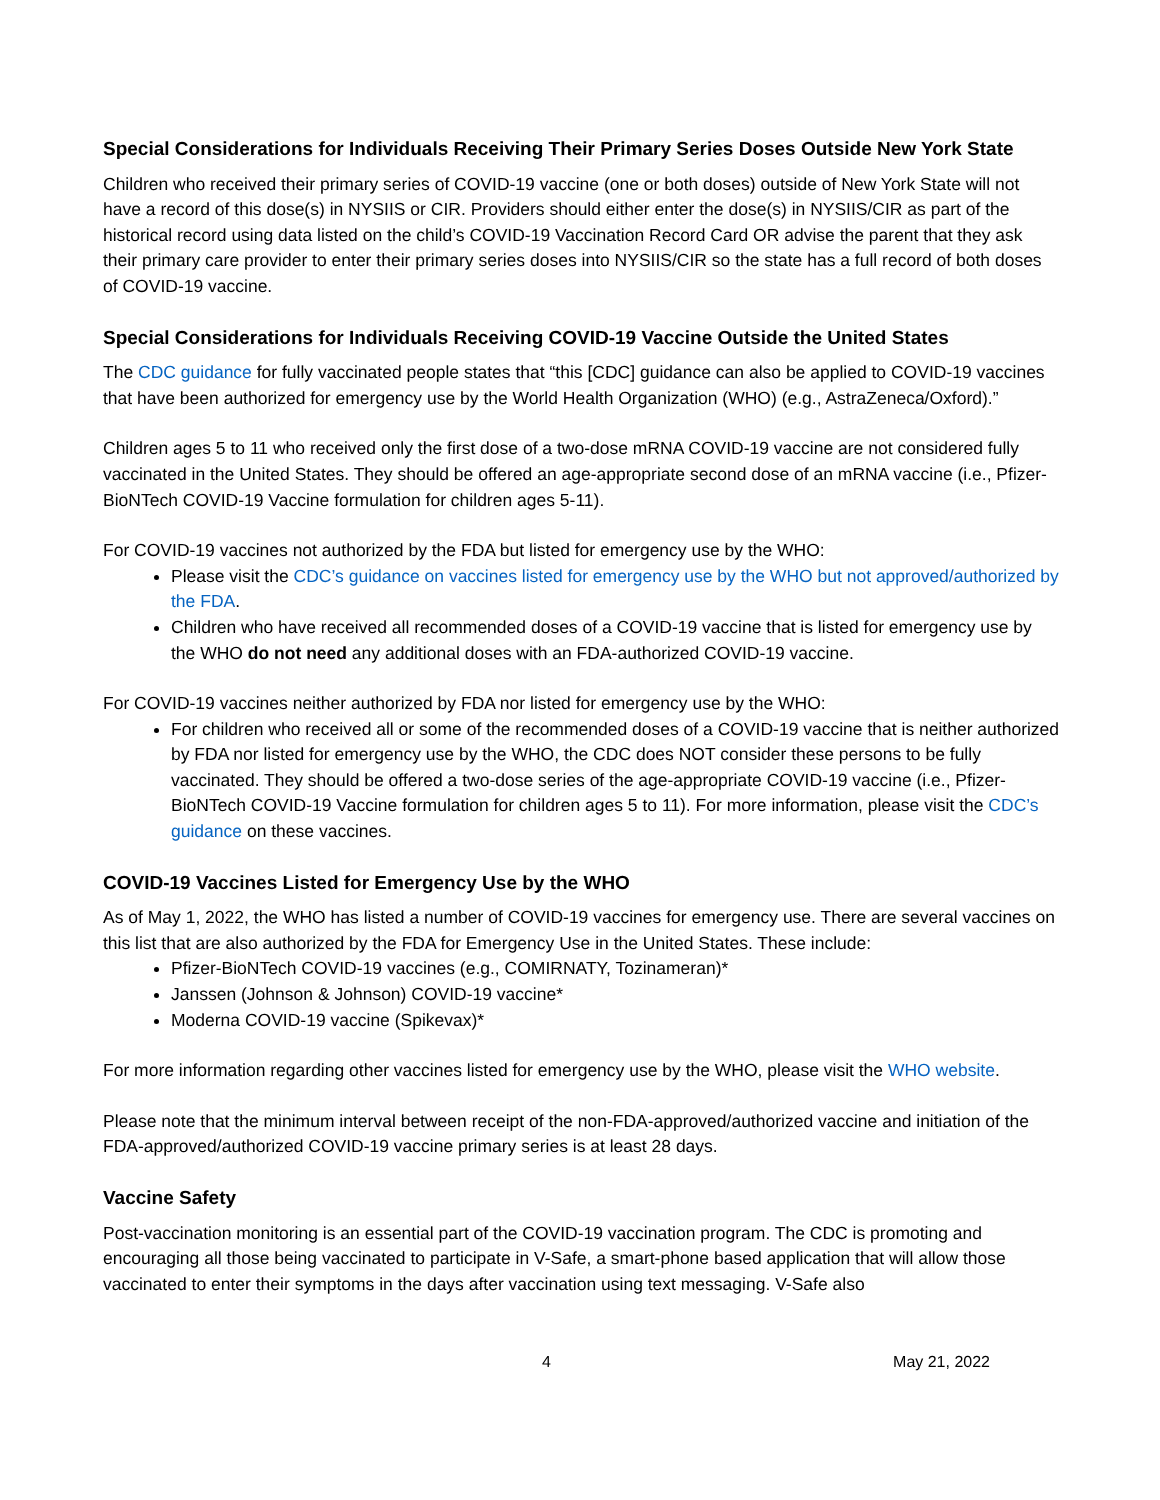Special Considerations for Individuals Receiving Their Primary Series Doses Outside New York State
Children who received their primary series of COVID-19 vaccine (one or both doses) outside of New York State will not have a record of this dose(s) in NYSIIS or CIR. Providers should either enter the dose(s) in NYSIIS/CIR as part of the historical record using data listed on the child’s COVID-19 Vaccination Record Card OR advise the parent that they ask their primary care provider to enter their primary series doses into NYSIIS/CIR so the state has a full record of both doses of COVID-19 vaccine.
Special Considerations for Individuals Receiving COVID-19 Vaccine Outside the United States
The CDC guidance for fully vaccinated people states that “this [CDC] guidance can also be applied to COVID-19 vaccines that have been authorized for emergency use by the World Health Organization (WHO) (e.g., AstraZeneca/Oxford).”
Children ages 5 to 11 who received only the first dose of a two-dose mRNA COVID-19 vaccine are not considered fully vaccinated in the United States. They should be offered an age-appropriate second dose of an mRNA vaccine (i.e., Pfizer-BioNTech COVID-19 Vaccine formulation for children ages 5-11).
For COVID-19 vaccines not authorized by the FDA but listed for emergency use by the WHO:
Please visit the CDC’s guidance on vaccines listed for emergency use by the WHO but not approved/authorized by the FDA.
Children who have received all recommended doses of a COVID-19 vaccine that is listed for emergency use by the WHO do not need any additional doses with an FDA-authorized COVID-19 vaccine.
For COVID-19 vaccines neither authorized by FDA nor listed for emergency use by the WHO:
For children who received all or some of the recommended doses of a COVID-19 vaccine that is neither authorized by FDA nor listed for emergency use by the WHO, the CDC does NOT consider these persons to be fully vaccinated. They should be offered a two-dose series of the age-appropriate COVID-19 vaccine (i.e., Pfizer-BioNTech COVID-19 Vaccine formulation for children ages 5 to 11). For more information, please visit the CDC’s guidance on these vaccines.
COVID-19 Vaccines Listed for Emergency Use by the WHO
As of May 1, 2022, the WHO has listed a number of COVID-19 vaccines for emergency use. There are several vaccines on this list that are also authorized by the FDA for Emergency Use in the United States. These include:
Pfizer-BioNTech COVID-19 vaccines (e.g., COMIRNATY, Tozinameran)*
Janssen (Johnson & Johnson) COVID-19 vaccine*
Moderna COVID-19 vaccine (Spikevax)*
For more information regarding other vaccines listed for emergency use by the WHO, please visit the WHO website.
Please note that the minimum interval between receipt of the non-FDA-approved/authorized vaccine and initiation of the FDA-approved/authorized COVID-19 vaccine primary series is at least 28 days.
Vaccine Safety
Post-vaccination monitoring is an essential part of the COVID-19 vaccination program. The CDC is promoting and encouraging all those being vaccinated to participate in V-Safe, a smart-phone based application that will allow those vaccinated to enter their symptoms in the days after vaccination using text messaging. V-Safe also
4 May 21, 2022